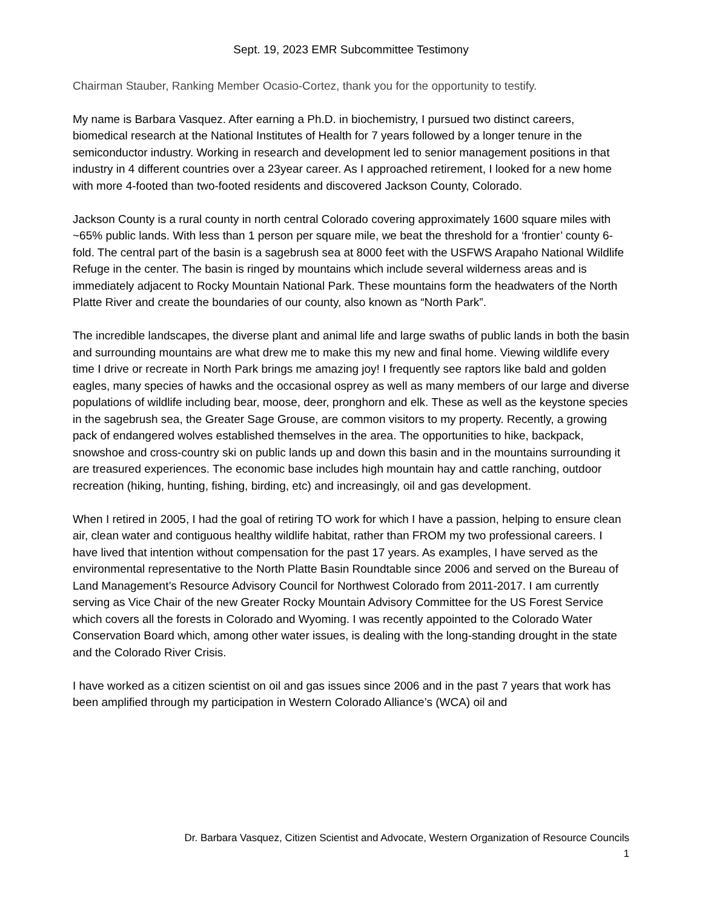Sept. 19, 2023 EMR Subcommittee Testimony
Chairman Stauber, Ranking Member Ocasio-Cortez, thank you for the opportunity to testify.
My name is Barbara Vasquez. After earning a Ph.D. in biochemistry, I pursued two distinct careers, biomedical research at the National Institutes of Health for 7 years followed by a longer tenure in the semiconductor industry. Working in research and development led to senior management positions in that industry in 4 different countries over a 23year career. As I approached retirement, I looked for a new home with more 4-footed than two-footed residents and discovered Jackson County, Colorado.
Jackson County is a rural county in north central Colorado covering approximately 1600 square miles with ~65% public lands. With less than 1 person per square mile, we beat the threshold for a ‘frontier’ county 6-fold. The central part of the basin is a sagebrush sea at 8000 feet with the USFWS Arapaho National Wildlife Refuge in the center. The basin is ringed by mountains which include several wilderness areas and is immediately adjacent to Rocky Mountain National Park. These mountains form the headwaters of the North Platte River and create the boundaries of our county, also known as “North Park”.
The incredible landscapes, the diverse plant and animal life and large swaths of public lands in both the basin and surrounding mountains are what drew me to make this my new and final home. Viewing wildlife every time I drive or recreate in North Park brings me amazing joy! I frequently see raptors like bald and golden eagles, many species of hawks and the occasional osprey as well as many members of our large and diverse populations of wildlife including bear, moose, deer, pronghorn and elk. These as well as the keystone species in the sagebrush sea, the Greater Sage Grouse, are common visitors to my property. Recently, a growing pack of endangered wolves established themselves in the area. The opportunities to hike, backpack, snowshoe and cross-country ski on public lands up and down this basin and in the mountains surrounding it are treasured experiences. The economic base includes high mountain hay and cattle ranching, outdoor recreation (hiking, hunting, fishing, birding, etc) and increasingly, oil and gas development.
When I retired in 2005, I had the goal of retiring TO work for which I have a passion, helping to ensure clean air, clean water and contiguous healthy wildlife habitat, rather than FROM my two professional careers. I have lived that intention without compensation for the past 17 years. As examples, I have served as the environmental representative to the North Platte Basin Roundtable since 2006 and served on the Bureau of Land Management’s Resource Advisory Council for Northwest Colorado from 2011-2017. I am currently serving as Vice Chair of the new Greater Rocky Mountain Advisory Committee for the US Forest Service which covers all the forests in Colorado and Wyoming. I was recently appointed to the Colorado Water Conservation Board which, among other water issues, is dealing with the long-standing drought in the state and the Colorado River Crisis.
I have worked as a citizen scientist on oil and gas issues since 2006 and in the past 7 years that work has been amplified through my participation in Western Colorado Alliance’s (WCA) oil and
Dr. Barbara Vasquez, Citizen Scientist and Advocate, Western Organization of Resource Councils
1